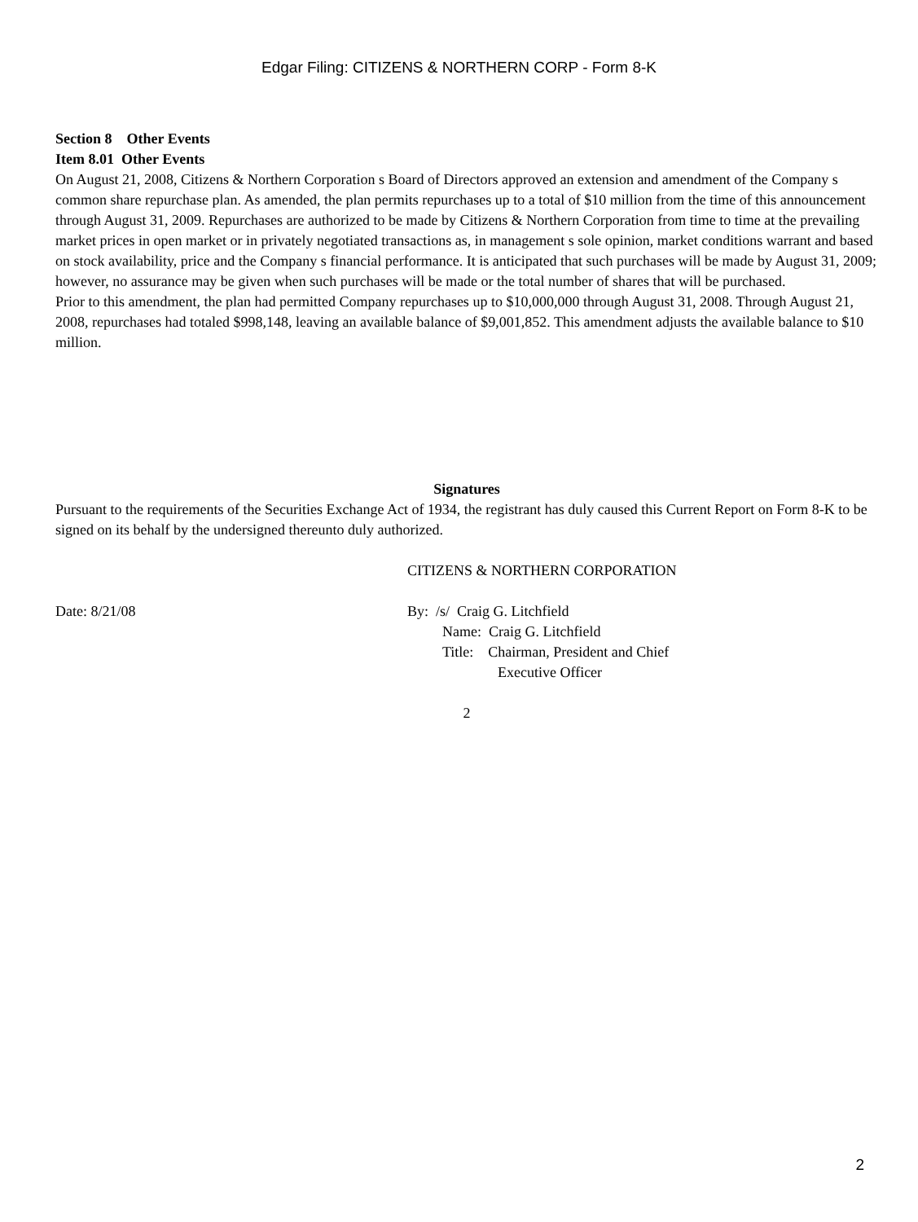Edgar Filing: CITIZENS & NORTHERN CORP - Form 8-K
Section 8 Other Events
Item 8.01 Other Events
On August 21, 2008, Citizens & Northern Corporation s Board of Directors approved an extension and amendment of the Company s common share repurchase plan. As amended, the plan permits repurchases up to a total of $10 million from the time of this announcement through August 31, 2009. Repurchases are authorized to be made by Citizens & Northern Corporation from time to time at the prevailing market prices in open market or in privately negotiated transactions as, in management s sole opinion, market conditions warrant and based on stock availability, price and the Company s financial performance. It is anticipated that such purchases will be made by August 31, 2009; however, no assurance may be given when such purchases will be made or the total number of shares that will be purchased.
Prior to this amendment, the plan had permitted Company repurchases up to $10,000,000 through August 31, 2008. Through August 21, 2008, repurchases had totaled $998,148, leaving an available balance of $9,001,852. This amendment adjusts the available balance to $10 million.
Signatures
Pursuant to the requirements of the Securities Exchange Act of 1934, the registrant has duly caused this Current Report on Form 8-K to be signed on its behalf by the undersigned thereunto duly authorized.
CITIZENS & NORTHERN CORPORATION
Date: 8/21/08 By: /s/ Craig G. Litchfield
Name: Craig G. Litchfield
Title: Chairman, President and Chief
Executive Officer
2
2